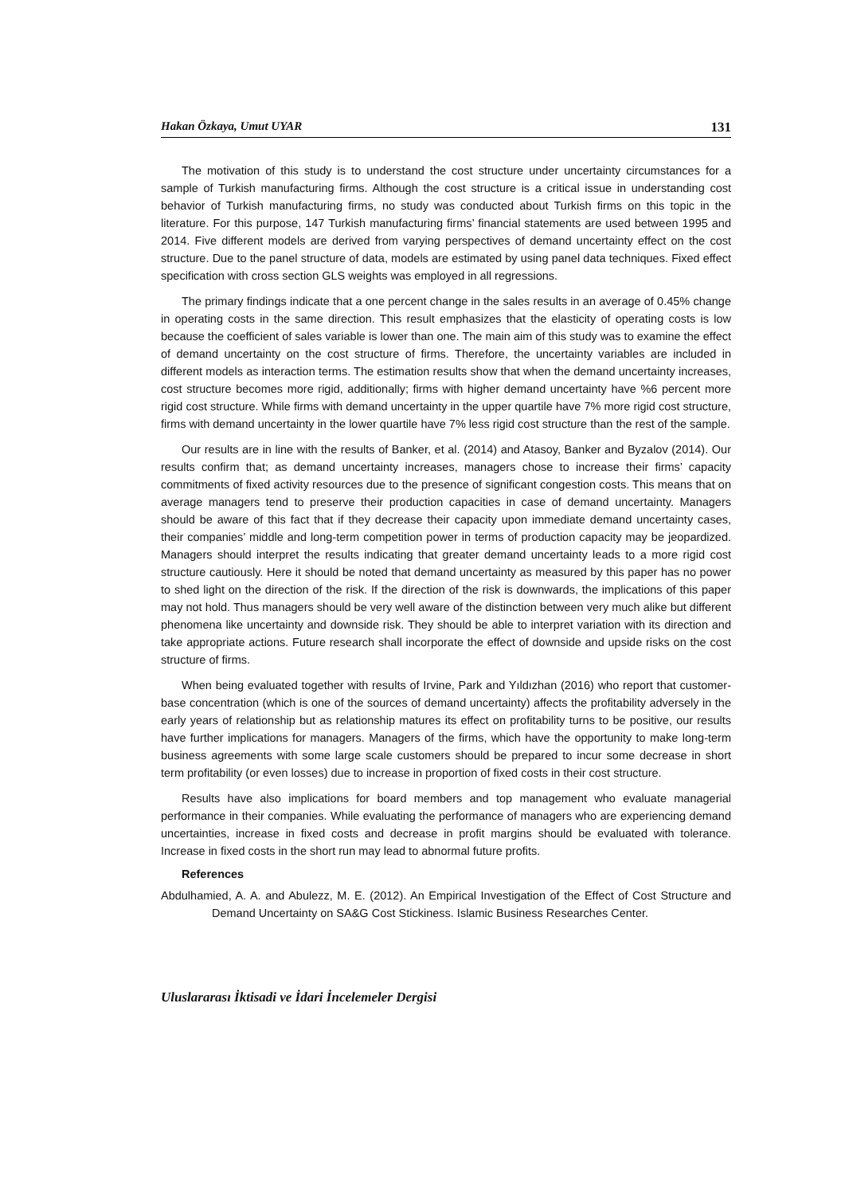Hakan Özkaya, Umut UYAR 131
The motivation of this study is to understand the cost structure under uncertainty circumstances for a sample of Turkish manufacturing firms. Although the cost structure is a critical issue in understanding cost behavior of Turkish manufacturing firms, no study was conducted about Turkish firms on this topic in the literature. For this purpose, 147 Turkish manufacturing firms’ financial statements are used between 1995 and 2014. Five different models are derived from varying perspectives of demand uncertainty effect on the cost structure. Due to the panel structure of data, models are estimated by using panel data techniques. Fixed effect specification with cross section GLS weights was employed in all regressions.
The primary findings indicate that a one percent change in the sales results in an average of 0.45% change in operating costs in the same direction. This result emphasizes that the elasticity of operating costs is low because the coefficient of sales variable is lower than one. The main aim of this study was to examine the effect of demand uncertainty on the cost structure of firms. Therefore, the uncertainty variables are included in different models as interaction terms. The estimation results show that when the demand uncertainty increases, cost structure becomes more rigid, additionally; firms with higher demand uncertainty have %6 percent more rigid cost structure. While firms with demand uncertainty in the upper quartile have 7% more rigid cost structure, firms with demand uncertainty in the lower quartile have 7% less rigid cost structure than the rest of the sample.
Our results are in line with the results of Banker, et al. (2014) and Atasoy, Banker and Byzalov (2014). Our results confirm that; as demand uncertainty increases, managers chose to increase their firms’ capacity commitments of fixed activity resources due to the presence of significant congestion costs. This means that on average managers tend to preserve their production capacities in case of demand uncertainty. Managers should be aware of this fact that if they decrease their capacity upon immediate demand uncertainty cases, their companies’ middle and long-term competition power in terms of production capacity may be jeopardized. Managers should interpret the results indicating that greater demand uncertainty leads to a more rigid cost structure cautiously. Here it should be noted that demand uncertainty as measured by this paper has no power to shed light on the direction of the risk. If the direction of the risk is downwards, the implications of this paper may not hold. Thus managers should be very well aware of the distinction between very much alike but different phenomena like uncertainty and downside risk. They should be able to interpret variation with its direction and take appropriate actions. Future research shall incorporate the effect of downside and upside risks on the cost structure of firms.
When being evaluated together with results of Irvine, Park and Yıldızhan (2016) who report that customer-base concentration (which is one of the sources of demand uncertainty) affects the profitability adversely in the early years of relationship but as relationship matures its effect on profitability turns to be positive, our results have further implications for managers. Managers of the firms, which have the opportunity to make long-term business agreements with some large scale customers should be prepared to incur some decrease in short term profitability (or even losses) due to increase in proportion of fixed costs in their cost structure.
Results have also implications for board members and top management who evaluate managerial performance in their companies. While evaluating the performance of managers who are experiencing demand uncertainties, increase in fixed costs and decrease in profit margins should be evaluated with tolerance. Increase in fixed costs in the short run may lead to abnormal future profits.
References
Abdulhamied, A. A. and Abulezz, M. E. (2012). An Empirical Investigation of the Effect of Cost Structure and Demand Uncertainty on SA&G Cost Stickiness. Islamic Business Researches Center.
Uluslararası İktisadi ve İdari İncelemeler Dergisi